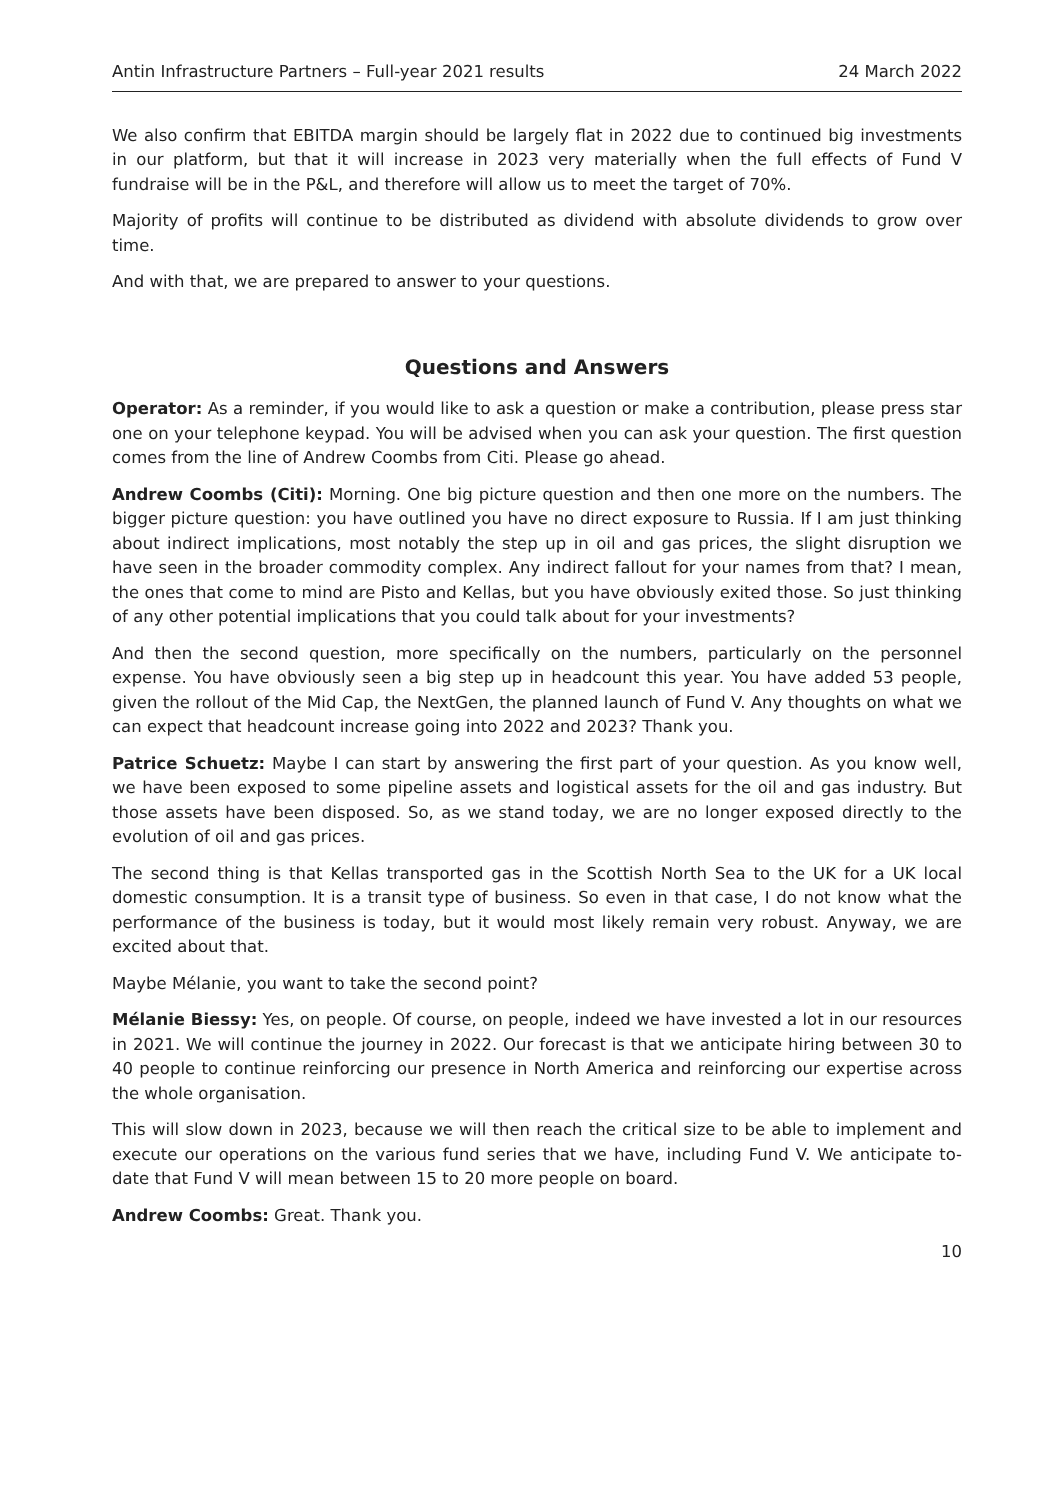Antin Infrastructure Partners – Full-year 2021 results 24 March 2022
We also confirm that EBITDA margin should be largely flat in 2022 due to continued big investments in our platform, but that it will increase in 2023 very materially when the full effects of Fund V fundraise will be in the P&L, and therefore will allow us to meet the target of 70%.
Majority of profits will continue to be distributed as dividend with absolute dividends to grow over time.
And with that, we are prepared to answer to your questions.
Questions and Answers
Operator: As a reminder, if you would like to ask a question or make a contribution, please press star one on your telephone keypad. You will be advised when you can ask your question. The first question comes from the line of Andrew Coombs from Citi. Please go ahead.
Andrew Coombs (Citi): Morning. One big picture question and then one more on the numbers. The bigger picture question: you have outlined you have no direct exposure to Russia. If I am just thinking about indirect implications, most notably the step up in oil and gas prices, the slight disruption we have seen in the broader commodity complex. Any indirect fallout for your names from that? I mean, the ones that come to mind are Pisto and Kellas, but you have obviously exited those. So just thinking of any other potential implications that you could talk about for your investments?
And then the second question, more specifically on the numbers, particularly on the personnel expense. You have obviously seen a big step up in headcount this year. You have added 53 people, given the rollout of the Mid Cap, the NextGen, the planned launch of Fund V. Any thoughts on what we can expect that headcount increase going into 2022 and 2023? Thank you.
Patrice Schuetz: Maybe I can start by answering the first part of your question. As you know well, we have been exposed to some pipeline assets and logistical assets for the oil and gas industry. But those assets have been disposed. So, as we stand today, we are no longer exposed directly to the evolution of oil and gas prices.
The second thing is that Kellas transported gas in the Scottish North Sea to the UK for a UK local domestic consumption. It is a transit type of business. So even in that case, I do not know what the performance of the business is today, but it would most likely remain very robust. Anyway, we are excited about that.
Maybe Mélanie, you want to take the second point?
Mélanie Biessy: Yes, on people. Of course, on people, indeed we have invested a lot in our resources in 2021. We will continue the journey in 2022. Our forecast is that we anticipate hiring between 30 to 40 people to continue reinforcing our presence in North America and reinforcing our expertise across the whole organisation.
This will slow down in 2023, because we will then reach the critical size to be able to implement and execute our operations on the various fund series that we have, including Fund V. We anticipate to-date that Fund V will mean between 15 to 20 more people on board.
Andrew Coombs: Great. Thank you.
10